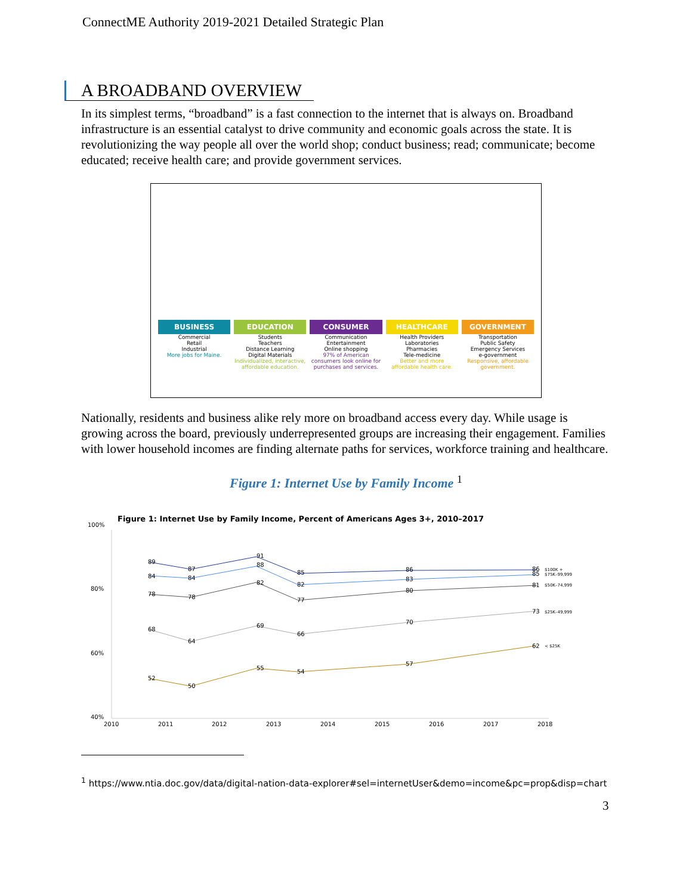ConnectME Authority 2019-2021 Detailed Strategic Plan
A BROADBAND OVERVIEW
In its simplest terms, “broadband” is a fast connection to the internet that is always on. Broadband infrastructure is an essential catalyst to drive community and economic goals across the state. It is revolutionizing the way people all over the world shop; conduct business; read; communicate; become educated; receive health care; and provide government services.
BUSINESS
Commercial
Retail
Industrial
More jobs for Maine.
EDUCATION
Students
Teachers
Distance Learning
Digital Materials
Individualized, interactive, affordable education.
CONSUMER
Communication
Entertainment
Online shopping
97% of American consumers look online for purchases and services.
HEALTHCARE
Health Providers
Laboratories
Pharmacies
Tele-medicine
Better and more affordable health care.
GOVERNMENT
Transportation
Public Safety
Emergency Services
e-government
Responsive, affordable government.
Nationally, residents and business alike rely more on broadband access every day. While usage is growing across the board, previously underrepresented groups are increasing their engagement. Families with lower household incomes are finding alternate paths for services, workforce training and healthcare.
Figure 1: Internet Use by Family Income <sup>1</sup>
Figure 1: Internet Use by Family Income, Percent of Americans Ages 3+, 2010–2017
100%
80%
60%
40%
89
87
91
85
86
86
84
84
88
82
83
85
78
78
82
77
80
81
68
64
69
66
70
73
52
50
55
54
57
62
$100K +
$75K–99,999
$50K–74,999
$25K–49,999
< $25K
2010
2011
2012
2013
2014
2015
2016
2017
2018
<sup>1</sup> https://www.ntia.doc.gov/data/digital-nation-data-explorer#sel=internetUser&demo=income&pc=prop&disp=chart
3